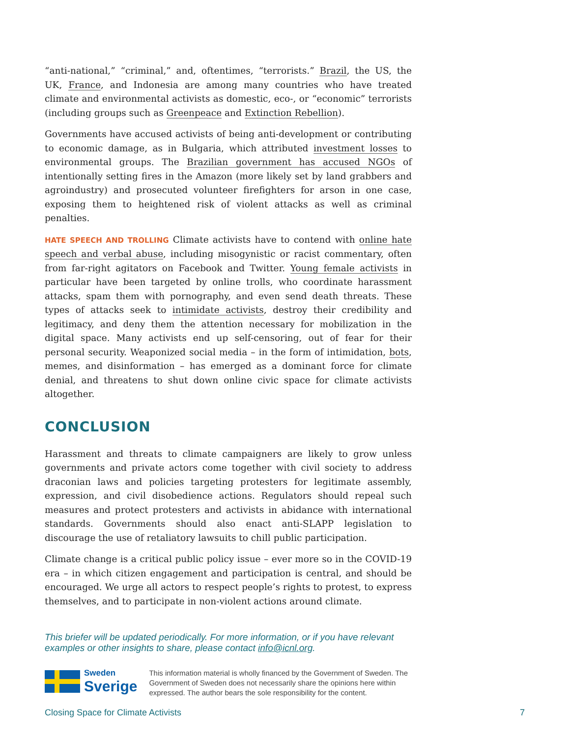“anti-national,” “criminal,” and, oftentimes, “terrorists.” Brazil, the US, the UK, France, and Indonesia are among many countries who have treated climate and environmental activists as domestic, eco-, or “economic” terrorists (including groups such as Greenpeace and Extinction Rebellion).
Governments have accused activists of being anti-development or contributing to economic damage, as in Bulgaria, which attributed investment losses to environmental groups. The Brazilian government has accused NGOs of intentionally setting fires in the Amazon (more likely set by land grabbers and agroindustry) and prosecuted volunteer firefighters for arson in one case, exposing them to heightened risk of violent attacks as well as criminal penalties.
HATE SPEECH AND TROLLING Climate activists have to contend with online hate speech and verbal abuse, including misogynistic or racist commentary, often from far-right agitators on Facebook and Twitter. Young female activists in particular have been targeted by online trolls, who coordinate harassment attacks, spam them with pornography, and even send death threats. These types of attacks seek to intimidate activists, destroy their credibility and legitimacy, and deny them the attention necessary for mobilization in the digital space. Many activists end up self-censoring, out of fear for their personal security. Weaponized social media – in the form of intimidation, bots, memes, and disinformation – has emerged as a dominant force for climate denial, and threatens to shut down online civic space for climate activists altogether.
CONCLUSION
Harassment and threats to climate campaigners are likely to grow unless governments and private actors come together with civil society to address draconian laws and policies targeting protesters for legitimate assembly, expression, and civil disobedience actions. Regulators should repeal such measures and protect protesters and activists in abidance with international standards. Governments should also enact anti-SLAPP legislation to discourage the use of retaliatory lawsuits to chill public participation.
Climate change is a critical public policy issue – ever more so in the COVID-19 era – in which citizen engagement and participation is central, and should be encouraged. We urge all actors to respect people’s rights to protest, to express themselves, and to participate in non-violent actions around climate.
This briefer will be updated periodically. For more information, or if you have relevant examples or other insights to share, please contact info@icnl.org.
Sweden
Sverige
This information material is wholly financed by the Government of Sweden. The Government of Sweden does not necessarily share the opinions here within expressed. The author bears the sole responsibility for the content.
Closing Space for Climate Activists 7